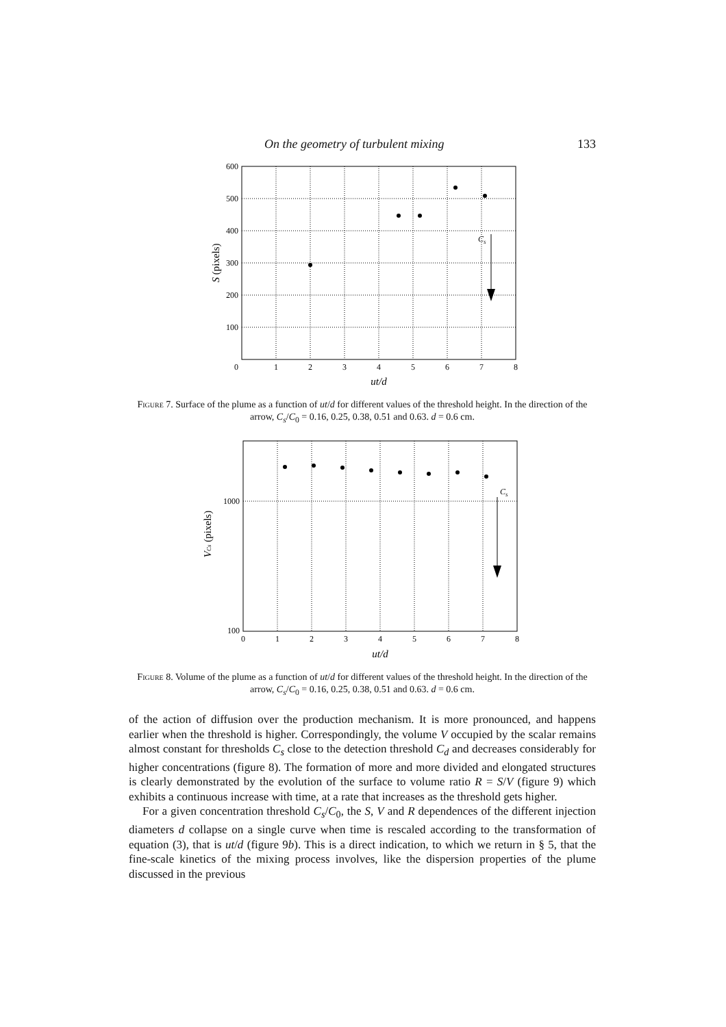On the geometry of turbulent mixing 133
600
500
400
300
200
100
0
1
2
3
4
5
6
7
8
ut/d
S (pixels)
Cs
Figure 7. Surface of the plume as a function of ut/d for different values of the threshold height. In the direction of the arrow, C<sub>s</sub>/C<sub>0</sub> = 0.16, 0.25, 0.38, 0.51 and 0.63. d = 0.6 cm.
1000
100
0
1
2
3
4
5
6
7
8
ut/d
VCs (pixels)
Cs
Figure 8. Volume of the plume as a function of ut/d for different values of the threshold height. In the direction of the arrow, C<sub>s</sub>/C<sub>0</sub> = 0.16, 0.25, 0.38, 0.51 and 0.63. d = 0.6 cm.
of the action of diffusion over the production mechanism. It is more pronounced, and happens earlier when the threshold is higher. Correspondingly, the volume V occupied by the scalar remains almost constant for thresholds C<sub>s</sub> close to the detection threshold C<sub>d</sub> and decreases considerably for higher concentrations (figure 8). The formation of more and more divided and elongated structures is clearly demonstrated by the evolution of the surface to volume ratio R = S/V (figure 9) which exhibits a continuous increase with time, at a rate that increases as the threshold gets higher.
For a given concentration threshold C<sub>s</sub>/C<sub>0</sub>, the S, V and R dependences of the different injection diameters d collapse on a single curve when time is rescaled according to the transformation of equation (3), that is ut/d (figure 9b). This is a direct indication, to which we return in § 5, that the fine-scale kinetics of the mixing process involves, like the dispersion properties of the plume discussed in the previous